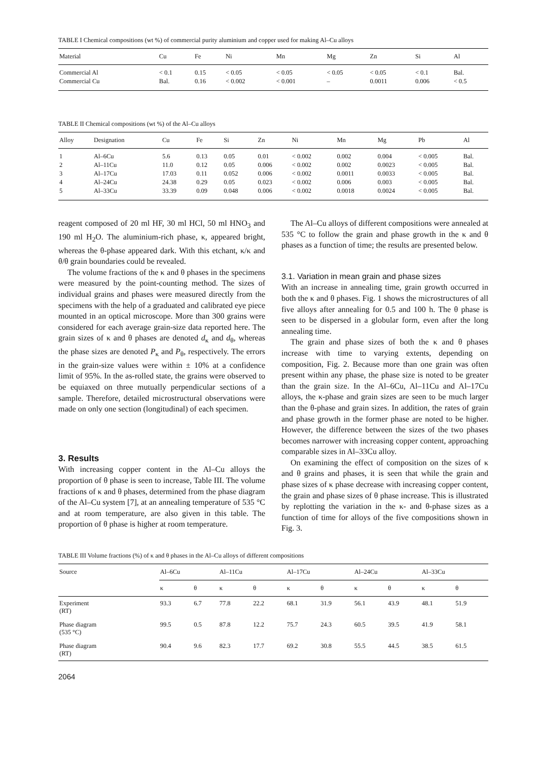TABLE I Chemical compositions (wt %) of commercial purity aluminium and copper used for making Al–Cu alloys
| Material | Cu | Fe | Ni | Mn | Mg | Zn | Si | Al |
| --- | --- | --- | --- | --- | --- | --- | --- | --- |
| Commercial Al | < 0.1 | 0.15 | < 0.05 | < 0.05 | < 0.05 | < 0.05 | < 0.1 | Bal. |
| Commercial Cu | Bal. | 0.16 | < 0.002 | < 0.001 | – | 0.0011 | 0.006 | < 0.5 |
TABLE II Chemical compositions (wt %) of the Al–Cu alloys
| Alloy | Designation | Cu | Fe | Si | Zn | Ni | Mn | Mg | Pb | Al |
| --- | --- | --- | --- | --- | --- | --- | --- | --- | --- | --- |
| 1 | Al–6Cu | 5.6 | 0.13 | 0.05 | 0.01 | < 0.002 | 0.002 | 0.004 | < 0.005 | Bal. |
| 2 | Al–11Cu | 11.0 | 0.12 | 0.05 | 0.006 | < 0.002 | 0.002 | 0.0023 | < 0.005 | Bal. |
| 3 | Al–17Cu | 17.03 | 0.11 | 0.052 | 0.006 | < 0.002 | 0.0011 | 0.0033 | < 0.005 | Bal. |
| 4 | Al–24Cu | 24.38 | 0.29 | 0.05 | 0.023 | < 0.002 | 0.006 | 0.003 | < 0.005 | Bal. |
| 5 | Al–33Cu | 33.39 | 0.09 | 0.048 | 0.006 | < 0.002 | 0.0018 | 0.0024 | < 0.005 | Bal. |
reagent composed of 20 ml HF, 30 ml HCl, 50 ml HNO<sub>3</sub> and 190 ml H<sub>2</sub>O. The aluminium-rich phase, κ, appeared bright, whereas the θ-phase appeared dark. With this etchant, κ/κ and θ/θ grain boundaries could be revealed.
The volume fractions of the κ and θ phases in the specimens were measured by the point-counting method. The sizes of individual grains and phases were measured directly from the specimens with the help of a graduated and calibrated eye piece mounted in an optical microscope. More than 300 grains were considered for each average grain-size data reported here. The grain sizes of κ and θ phases are denoted d<sub>κ</sub> and d<sub>θ</sub>, whereas the phase sizes are denoted P<sub>κ</sub> and P<sub>θ</sub>, respectively. The errors in the grain-size values were within ± 10% at a confidence limit of 95%. In the as-rolled state, the grains were observed to be equiaxed on three mutually perpendicular sections of a sample. Therefore, detailed microstructural observations were made on only one section (longitudinal) of each specimen.
3. Results
With increasing copper content in the Al–Cu alloys the proportion of θ phase is seen to increase, Table III. The volume fractions of κ and θ phases, determined from the phase diagram of the Al–Cu system [7], at an annealing temperature of 535 °C and at room temperature, are also given in this table. The proportion of θ phase is higher at room temperature.
The Al–Cu alloys of different compositions were annealed at 535 °C to follow the grain and phase growth in the κ and θ phases as a function of time; the results are presented below.
3.1. Variation in mean grain and phase sizes
With an increase in annealing time, grain growth occurred in both the κ and θ phases. Fig. 1 shows the microstructures of all five alloys after annealing for 0.5 and 100 h. The θ phase is seen to be dispersed in a globular form, even after the long annealing time.
The grain and phase sizes of both the κ and θ phases increase with time to varying extents, depending on composition, Fig. 2. Because more than one grain was often present within any phase, the phase size is noted to be greater than the grain size. In the Al–6Cu, Al–11Cu and Al–17Cu alloys, the κ-phase and grain sizes are seen to be much larger than the θ-phase and grain sizes. In addition, the rates of grain and phase growth in the former phase are noted to be higher. However, the difference between the sizes of the two phases becomes narrower with increasing copper content, approaching comparable sizes in Al–33Cu alloy.
On examining the effect of composition on the sizes of κ and θ grains and phases, it is seen that while the grain and phase sizes of κ phase decrease with increasing copper content, the grain and phase sizes of θ phase increase. This is illustrated by replotting the variation in the κ- and θ-phase sizes as a function of time for alloys of the five compositions shown in Fig. 3.
TABLE III Volume fractions (%) of κ and θ phases in the Al–Cu alloys of different compositions
| Source | Al–6Cu | | Al–11Cu | | Al–17Cu | | Al–24Cu | | Al–33Cu | |
| --- | --- | --- | --- | --- | --- | --- | --- | --- | --- | --- |
| | κ | θ | κ | θ | κ | θ | κ | θ | κ | θ |
| Experiment (RT) | 93.3 | 6.7 | 77.8 | 22.2 | 68.1 | 31.9 | 56.1 | 43.9 | 48.1 | 51.9 |
| Phase diagram (535 °C) | 99.5 | 0.5 | 87.8 | 12.2 | 75.7 | 24.3 | 60.5 | 39.5 | 41.9 | 58.1 |
| Phase diagram (RT) | 90.4 | 9.6 | 82.3 | 17.7 | 69.2 | 30.8 | 55.5 | 44.5 | 38.5 | 61.5 |
2064